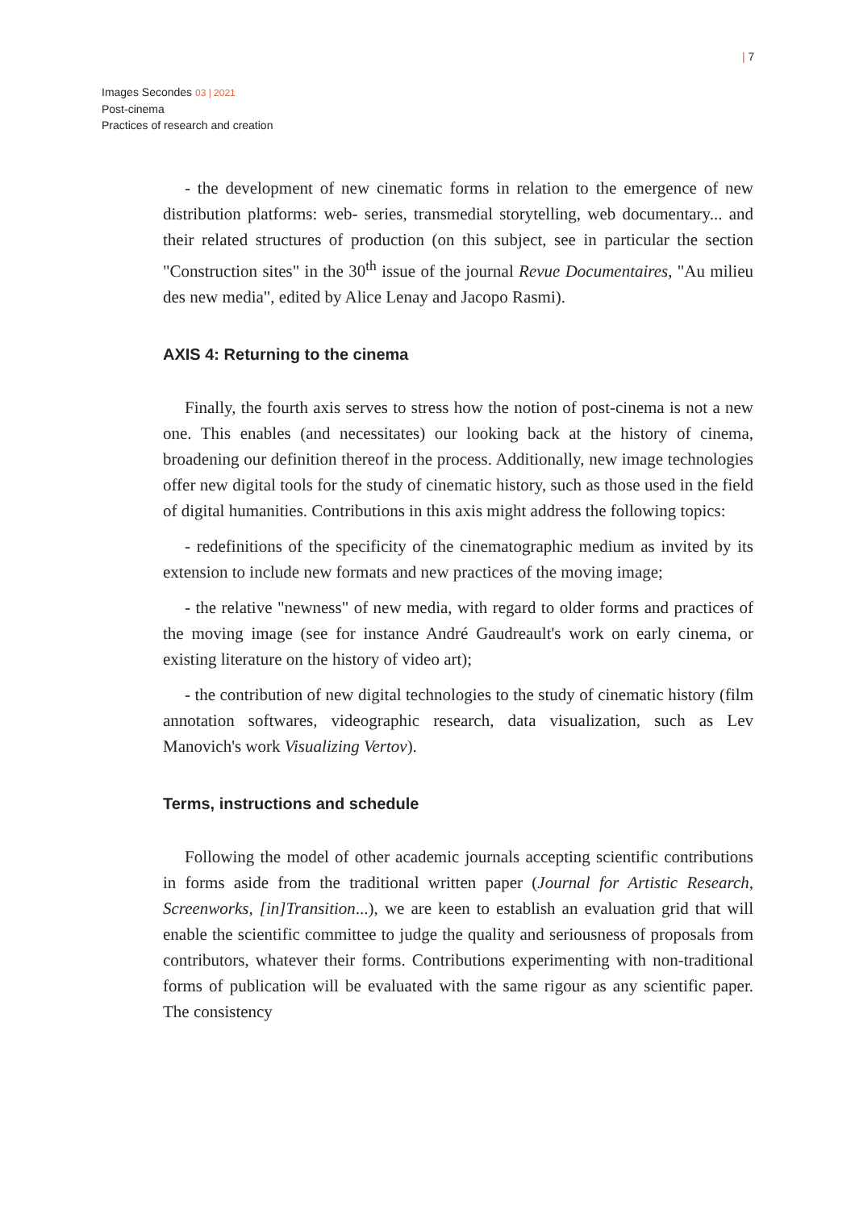| 7
Images Secondes 03 | 2021
Post-cinema
Practices of research and creation
- the development of new cinematic forms in relation to the emergence of new distribution platforms: web- series, transmedial storytelling, web documentary... and their related structures of production (on this subject, see in particular the section "Construction sites" in the 30<sup>th</sup> issue of the journal Revue Documentaires, "Au milieu des new media", edited by Alice Lenay and Jacopo Rasmi).
AXIS 4: Returning to the cinema
Finally, the fourth axis serves to stress how the notion of post-cinema is not a new one. This enables (and necessitates) our looking back at the history of cinema, broadening our definition thereof in the process. Additionally, new image technologies offer new digital tools for the study of cinematic history, such as those used in the field of digital humanities. Contributions in this axis might address the following topics:
- redefinitions of the specificity of the cinematographic medium as invited by its extension to include new formats and new practices of the moving image;
- the relative "newness" of new media, with regard to older forms and practices of the moving image (see for instance André Gaudreault's work on early cinema, or existing literature on the history of video art);
- the contribution of new digital technologies to the study of cinematic history (film annotation softwares, videographic research, data visualization, such as Lev Manovich's work Visualizing Vertov).
Terms, instructions and schedule
Following the model of other academic journals accepting scientific contributions in forms aside from the traditional written paper (Journal for Artistic Research, Screenworks, [in]Transition...), we are keen to establish an evaluation grid that will enable the scientific committee to judge the quality and seriousness of proposals from contributors, whatever their forms. Contributions experimenting with non-traditional forms of publication will be evaluated with the same rigour as any scientific paper. The consistency